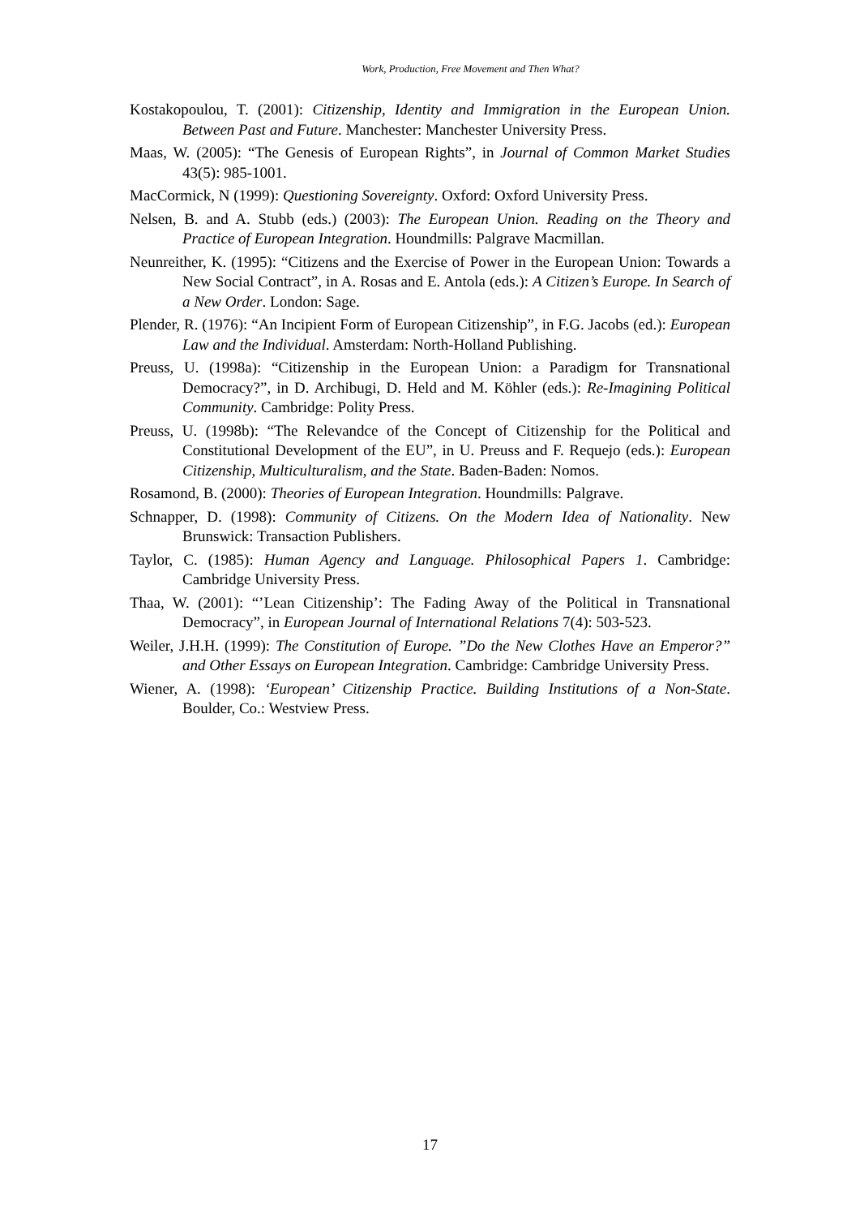Work, Production, Free Movement and Then What?
Kostakopoulou, T. (2001): Citizenship, Identity and Immigration in the European Union. Between Past and Future. Manchester: Manchester University Press.
Maas, W. (2005): “The Genesis of European Rights”, in Journal of Common Market Studies 43(5): 985-1001.
MacCormick, N (1999): Questioning Sovereignty. Oxford: Oxford University Press.
Nelsen, B. and A. Stubb (eds.) (2003): The European Union. Reading on the Theory and Practice of European Integration. Houndmills: Palgrave Macmillan.
Neunreither, K. (1995): “Citizens and the Exercise of Power in the European Union: Towards a New Social Contract”, in A. Rosas and E. Antola (eds.): A Citizen’s Europe. In Search of a New Order. London: Sage.
Plender, R. (1976): “An Incipient Form of European Citizenship”, in F.G. Jacobs (ed.): European Law and the Individual. Amsterdam: North-Holland Publishing.
Preuss, U. (1998a): “Citizenship in the European Union: a Paradigm for Transnational Democracy?”, in D. Archibugi, D. Held and M. Köhler (eds.): Re-Imagining Political Community. Cambridge: Polity Press.
Preuss, U. (1998b): “The Relevandce of the Concept of Citizenship for the Political and Constitutional Development of the EU”, in U. Preuss and F. Requejo (eds.): European Citizenship, Multiculturalism, and the State. Baden-Baden: Nomos.
Rosamond, B. (2000): Theories of European Integration. Houndmills: Palgrave.
Schnapper, D. (1998): Community of Citizens. On the Modern Idea of Nationality. New Brunswick: Transaction Publishers.
Taylor, C. (1985): Human Agency and Language. Philosophical Papers 1. Cambridge: Cambridge University Press.
Thaa, W. (2001): “’Lean Citizenship’: The Fading Away of the Political in Transnational Democracy”, in European Journal of International Relations 7(4): 503-523.
Weiler, J.H.H. (1999): The Constitution of Europe. ”Do the New Clothes Have an Emperor?” and Other Essays on European Integration. Cambridge: Cambridge University Press.
Wiener, A. (1998): ‘European’ Citizenship Practice. Building Institutions of a Non-State. Boulder, Co.: Westview Press.
17